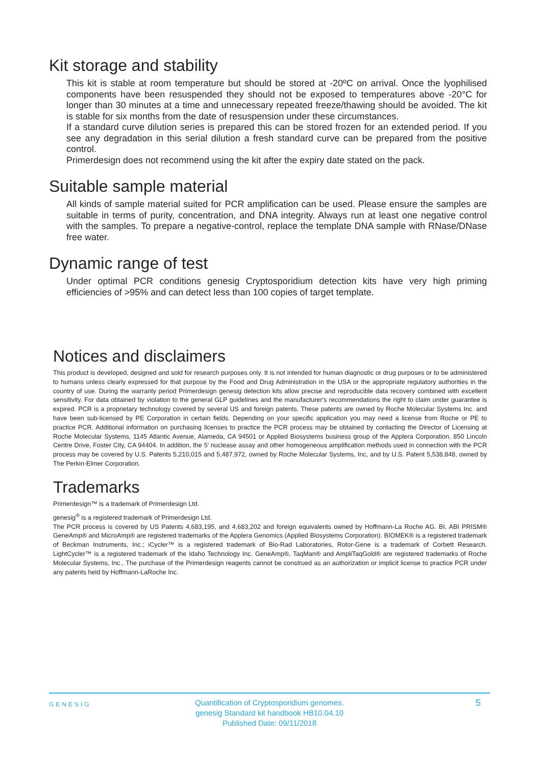Kit storage and stability
This kit is stable at room temperature but should be stored at -20ºC on arrival. Once the lyophilised components have been resuspended they should not be exposed to temperatures above -20°C for longer than 30 minutes at a time and unnecessary repeated freeze/thawing should be avoided. The kit is stable for six months from the date of resuspension under these circumstances.
If a standard curve dilution series is prepared this can be stored frozen for an extended period. If you see any degradation in this serial dilution a fresh standard curve can be prepared from the positive control.
Primerdesign does not recommend using the kit after the expiry date stated on the pack.
Suitable sample material
All kinds of sample material suited for PCR amplification can be used. Please ensure the samples are suitable in terms of purity, concentration, and DNA integrity. Always run at least one negative control with the samples. To prepare a negative-control, replace the template DNA sample with RNase/DNase free water.
Dynamic range of test
Under optimal PCR conditions genesig Cryptosporidium detection kits have very high priming efficiencies of >95% and can detect less than 100 copies of target template.
Notices and disclaimers
This product is developed, designed and sold for research purposes only. It is not intended for human diagnostic or drug purposes or to be administered to humans unless clearly expressed for that purpose by the Food and Drug Administration in the USA or the appropriate regulatory authorities in the country of use. During the warranty period Primerdesign genesig detection kits allow precise and reproducible data recovery combined with excellent sensitivity. For data obtained by violation to the general GLP guidelines and the manufacturer's recommendations the right to claim under guarantee is expired. PCR is a proprietary technology covered by several US and foreign patents. These patents are owned by Roche Molecular Systems Inc. and have been sub-licensed by PE Corporation in certain fields. Depending on your specific application you may need a license from Roche or PE to practice PCR. Additional information on purchasing licenses to practice the PCR process may be obtained by contacting the Director of Licensing at Roche Molecular Systems, 1145 Atlantic Avenue, Alameda, CA 94501 or Applied Biosystems business group of the Applera Corporation, 850 Lincoln Centre Drive, Foster City, CA 94404. In addition, the 5' nuclease assay and other homogeneous amplification methods used in connection with the PCR process may be covered by U.S. Patents 5,210,015 and 5,487,972, owned by Roche Molecular Systems, Inc, and by U.S. Patent 5,538,848, owned by The Perkin-Elmer Corporation.
Trademarks
Primerdesign™ is a trademark of Primerdesign Ltd.
genesig<sup>®</sup> is a registered trademark of Primerdesign Ltd.
The PCR process is covered by US Patents 4,683,195, and 4,683,202 and foreign equivalents owned by Hoffmann-La Roche AG. BI, ABI PRISM® GeneAmp® and MicroAmp® are registered trademarks of the Applera Genomics (Applied Biosystems Corporation). BIOMEK® is a registered trademark of Beckman Instruments, Inc.; iCycler™ is a registered trademark of Bio-Rad Laboratories, Rotor-Gene is a trademark of Corbett Research. LightCycler™ is a registered trademark of the Idaho Technology Inc. GeneAmp®, TaqMan® and AmpliTaqGold® are registered trademarks of Roche Molecular Systems, Inc., The purchase of the Primerdesign reagents cannot be construed as an authorization or implicit license to practice PCR under any patents held by Hoffmann-LaRoche Inc.
GENESIG
Quantification of Cryptosporidium genomes.
genesig Standard kit handbook HB10.04.10
Published Date: 09/11/2018
5